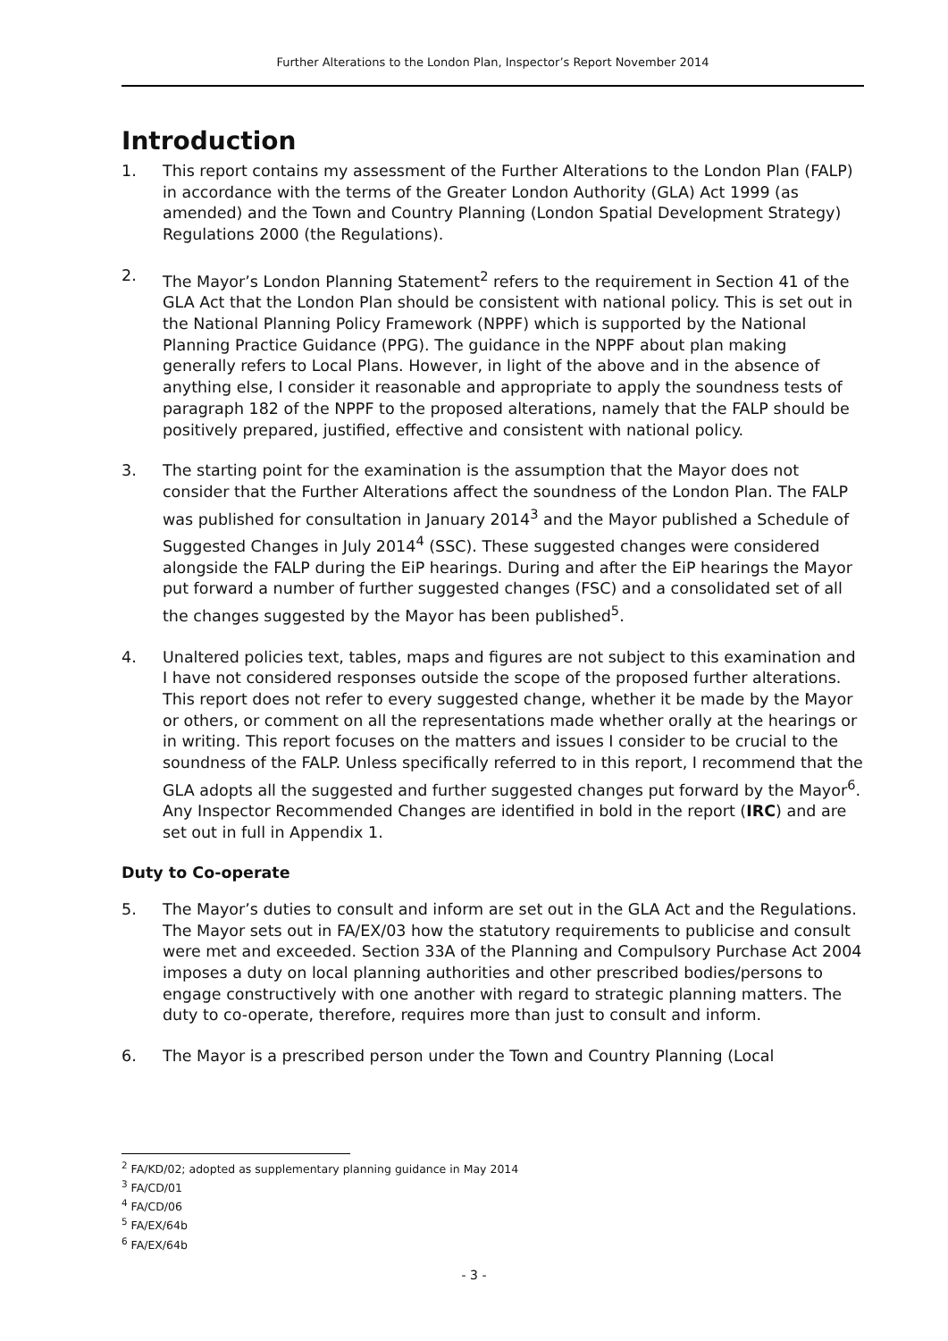Further Alterations to the London Plan, Inspector’s Report November 2014
Introduction
1. This report contains my assessment of the Further Alterations to the London Plan (FALP) in accordance with the terms of the Greater London Authority (GLA) Act 1999 (as amended) and the Town and Country Planning (London Spatial Development Strategy) Regulations 2000 (the Regulations).
2. The Mayor’s London Planning Statement<sup>2</sup> refers to the requirement in Section 41 of the GLA Act that the London Plan should be consistent with national policy. This is set out in the National Planning Policy Framework (NPPF) which is supported by the National Planning Practice Guidance (PPG). The guidance in the NPPF about plan making generally refers to Local Plans. However, in light of the above and in the absence of anything else, I consider it reasonable and appropriate to apply the soundness tests of paragraph 182 of the NPPF to the proposed alterations, namely that the FALP should be positively prepared, justified, effective and consistent with national policy.
3. The starting point for the examination is the assumption that the Mayor does not consider that the Further Alterations affect the soundness of the London Plan. The FALP was published for consultation in January 2014<sup>3</sup> and the Mayor published a Schedule of Suggested Changes in July 2014<sup>4</sup> (SSC). These suggested changes were considered alongside the FALP during the EiP hearings. During and after the EiP hearings the Mayor put forward a number of further suggested changes (FSC) and a consolidated set of all the changes suggested by the Mayor has been published<sup>5</sup>.
4. Unaltered policies text, tables, maps and figures are not subject to this examination and I have not considered responses outside the scope of the proposed further alterations. This report does not refer to every suggested change, whether it be made by the Mayor or others, or comment on all the representations made whether orally at the hearings or in writing. This report focuses on the matters and issues I consider to be crucial to the soundness of the FALP. Unless specifically referred to in this report, I recommend that the GLA adopts all the suggested and further suggested changes put forward by the Mayor<sup>6</sup>. Any Inspector Recommended Changes are identified in bold in the report (IRC) and are set out in full in Appendix 1.
Duty to Co-operate
5. The Mayor’s duties to consult and inform are set out in the GLA Act and the Regulations. The Mayor sets out in FA/EX/03 how the statutory requirements to publicise and consult were met and exceeded. Section 33A of the Planning and Compulsory Purchase Act 2004 imposes a duty on local planning authorities and other prescribed bodies/persons to engage constructively with one another with regard to strategic planning matters. The duty to co-operate, therefore, requires more than just to consult and inform.
6. The Mayor is a prescribed person under the Town and Country Planning (Local
<sup>2</sup> FA/KD/02; adopted as supplementary planning guidance in May 2014
<sup>3</sup> FA/CD/01
<sup>4</sup> FA/CD/06
<sup>5</sup> FA/EX/64b
<sup>6</sup> FA/EX/64b
- 3 -